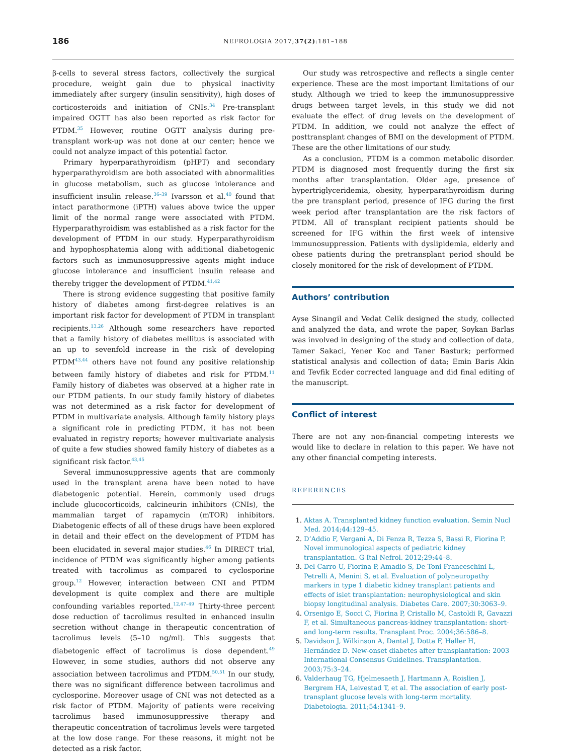186 NEFROLOGIA 2017;37(2):181–188
β-cells to several stress factors, collectively the surgical procedure, weight gain due to physical inactivity immediately after surgery (insulin sensitivity), high doses of corticosteroids and initiation of CNIs.<sup>34</sup> Pre-transplant impaired OGTT has also been reported as risk factor for PTDM.<sup>35</sup> However, routine OGTT analysis during pre-transplant work-up was not done at our center; hence we could not analyze impact of this potential factor.
Primary hyperparathyroidism (pHPT) and secondary hyperparathyroidism are both associated with abnormalities in glucose metabolism, such as glucose intolerance and insufficient insulin release.<sup>36–39</sup> Ivarsson et al.<sup>40</sup> found that intact parathormone (iPTH) values above twice the upper limit of the normal range were associated with PTDM. Hyperparathyroidism was established as a risk factor for the development of PTDM in our study. Hyperparathyroidism and hypophosphatemia along with additional diabetogenic factors such as immunosuppressive agents might induce glucose intolerance and insufficient insulin release and thereby trigger the development of PTDM.<sup>41,42</sup>
There is strong evidence suggesting that positive family history of diabetes among first-degree relatives is an important risk factor for development of PTDM in transplant recipients.<sup>13,26</sup> Although some researchers have reported that a family history of diabetes mellitus is associated with an up to sevenfold increase in the risk of developing PTDM<sup>43,44</sup> others have not found any positive relationship between family history of diabetes and risk for PTDM.<sup>11</sup> Family history of diabetes was observed at a higher rate in our PTDM patients. In our study family history of diabetes was not determined as a risk factor for development of PTDM in multivariate analysis. Although family history plays a significant role in predicting PTDM, it has not been evaluated in registry reports; however multivariate analysis of quite a few studies showed family history of diabetes as a significant risk factor.<sup>43,45</sup>
Several immunosuppressive agents that are commonly used in the transplant arena have been noted to have diabetogenic potential. Herein, commonly used drugs include glucocorticoids, calcineurin inhibitors (CNIs), the mammalian target of rapamycin (mTOR) inhibitors. Diabetogenic effects of all of these drugs have been explored in detail and their effect on the development of PTDM has been elucidated in several major studies.<sup>46</sup> In DIRECT trial, incidence of PTDM was significantly higher among patients treated with tacrolimus as compared to cyclosporine group.<sup>12</sup> However, interaction between CNI and PTDM development is quite complex and there are multiple confounding variables reported.<sup>12,47–49</sup> Thirty-three percent dose reduction of tacrolimus resulted in enhanced insulin secretion without change in therapeutic concentration of tacrolimus levels (5–10 ng/ml). This suggests that diabetogenic effect of tacrolimus is dose dependent.<sup>49</sup> However, in some studies, authors did not observe any association between tacrolimus and PTDM.<sup>50,51</sup> In our study, there was no significant difference between tacrolimus and cyclosporine. Moreover usage of CNI was not detected as a risk factor of PTDM. Majority of patients were receiving tacrolimus based immunosuppressive therapy and therapeutic concentration of tacrolimus levels were targeted at the low dose range. For these reasons, it might not be detected as a risk factor.
Our study was retrospective and reflects a single center experience. These are the most important limitations of our study. Although we tried to keep the immunosuppressive drugs between target levels, in this study we did not evaluate the effect of drug levels on the development of PTDM. In addition, we could not analyze the effect of posttransplant changes of BMI on the development of PTDM. These are the other limitations of our study.
As a conclusion, PTDM is a common metabolic disorder. PTDM is diagnosed most frequently during the first six months after transplantation. Older age, presence of hypertriglyceridemia, obesity, hyperparathyroidism during the pre transplant period, presence of IFG during the first week period after transplantation are the risk factors of PTDM. All of transplant recipient patients should be screened for IFG within the first week of intensive immunosuppression. Patients with dyslipidemia, elderly and obese patients during the pretransplant period should be closely monitored for the risk of development of PTDM.
Authors’ contribution
Ayse Sinangil and Vedat Celik designed the study, collected and analyzed the data, and wrote the paper, Soykan Barlas was involved in designing of the study and collection of data, Tamer Sakaci, Yener Koc and Taner Basturk; performed statistical analysis and collection of data; Emin Baris Akin and Tevfik Ecder corrected language and did final editing of the manuscript.
Conflict of interest
There are not any non-financial competing interests we would like to declare in relation to this paper. We have not any other financial competing interests.
REFERENCES
1. Aktas A. Transplanted kidney function evaluation. Semin Nucl Med. 2014;44:129–45.
2. D’Addio F, Vergani A, Di Fenza R, Tezza S, Bassi R, Fiorina P. Novel immunological aspects of pediatric kidney transplantation. G Ital Nefrol. 2012;29:44–8.
3. Del Carro U, Fiorina P, Amadio S, De Toni Franceschini L, Petrelli A, Menini S, et al. Evaluation of polyneuropathy markers in type 1 diabetic kidney transplant patients and effects of islet transplantation: neurophysiological and skin biopsy longitudinal analysis. Diabetes Care. 2007;30:3063–9.
4. Orsenigo E, Socci C, Fiorina P, Cristallo M, Castoldi R, Gavazzi F, et al. Simultaneous pancreas-kidney transplantation: short- and long-term results. Transplant Proc. 2004;36:586–8.
5. Davidson J, Wilkinson A, Dantal J, Dotta F, Haller H, Hernández D. New-onset diabetes after transplantation: 2003 International Consensus Guidelines. Transplantation. 2003;75:3–24.
6. Valderhaug TG, Hjelmesaeth J, Hartmann A, Roislien J, Bergrem HA, Leivestad T, et al. The association of early post-transplant glucose levels with long-term mortality. Diabetologia. 2011;54:1341–9.